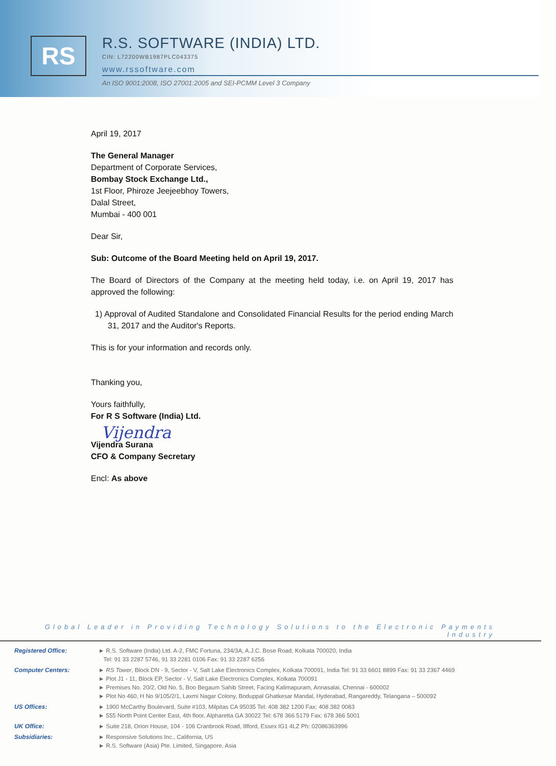RS
R.S. SOFTWARE (INDIA) LTD.
CIN: L72200WB1987PLC043375
www.rssoftware.com
An ISO 9001:2008, ISO 27001:2005 and SEI-PCMM Level 3 Company
April 19, 2017
The General Manager
Department of Corporate Services,
Bombay Stock Exchange Ltd.,
1st Floor, Phiroze Jeejeebhoy Towers,
Dalal Street,
Mumbai - 400 001
Dear Sir,
Sub: Outcome of the Board Meeting held on April 19, 2017.
The Board of Directors of the Company at the meeting held today, i.e. on April 19, 2017 has approved the following:
1) Approval of Audited Standalone and Consolidated Financial Results for the period ending March 31, 2017 and the Auditor's Reports.
This is for your information and records only.
Thanking you,
Yours faithfully,
For R S Software (India) Ltd.
Vijendra
Vijendra Surana
CFO & Company Secretary
Encl: As above
Global Leader in Providing Technology Solutions to the Electronic Payments Industry
| Registered Office: | ► R.S. Software (India) Ltd. A-2, FMC Fortuna, 234/3A, A.J.C. Bose Road, Kolkata 700020, India Tel: 91 33 2287 5746, 91 33 2281 0106 Fax: 91 33 2287 6256 |
| Computer Centers: | ► RS Tower , Block DN - 9, Sector - V, Salt Lake Electronics Complex, Kolkata 700091, India Tel: 91 33 6601 8899 Fax: 91 33 2367 4469 ► Plot J1 - 11, Block EP, Sector - V, Salt Lake Electronics Complex, Kolkata 700091 ► Premises No. 20/2, Old No. 5, Boo Begaum Sahib Street, Facing Kalimapuram, Annasalai, Chennai - 600002 ► Plot No 460, H No 9/105/2/1, Laxmi Nagar Colony, Boduppal Ghatkesar Mandal, Hyderabad, Rangareddy, Telangana – 500092 |
| US Offices: | ► 1900 McCarthy Boulevard, Suite #103, Milpitas CA 95035 Tel: 408 382 1200 Fax: 408 382 0083 ► 555 North Point Center East, 4th floor, Alpharetta GA 30022 Tel: 678 366 5179 Fax: 678 366 5001 |
| UK Office: | ► Suite 218, Orion House, 104 - 106 Cranbrook Road, Illford, Essex IG1 4LZ Ph: 02086363996 |
| Subsidiaries: | ► Responsive Solutions Inc., California, US ► R.S. Software (Asia) Pte. Limited, Singapore, Asia |